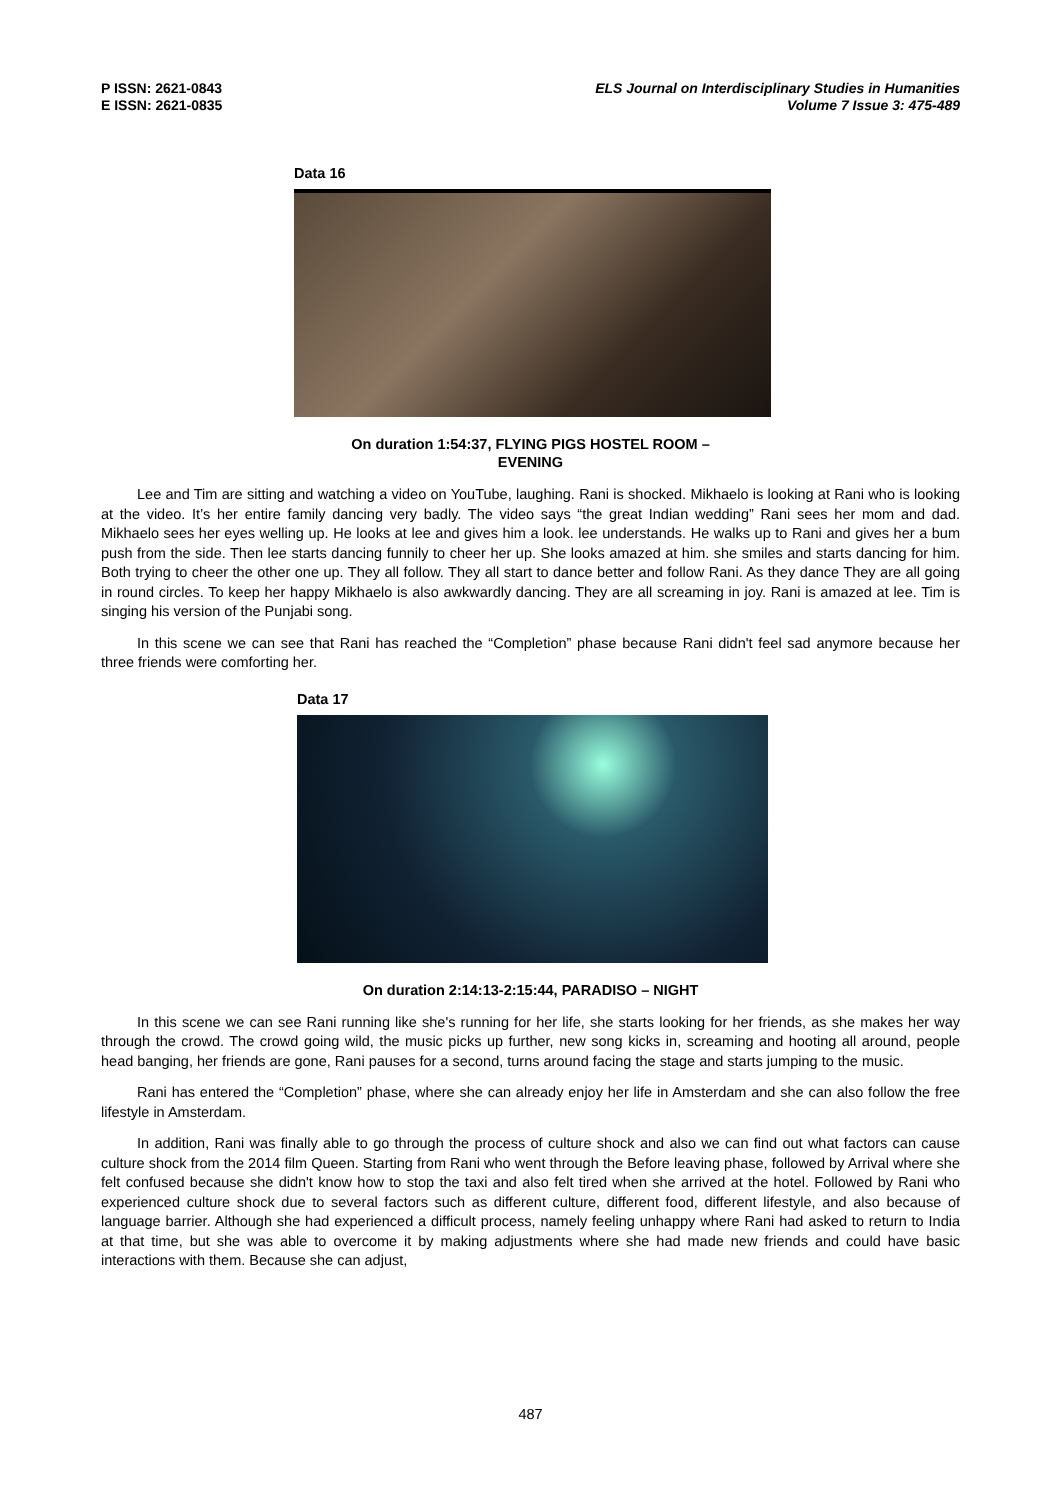P ISSN: 2621-0843
E ISSN: 2621-0835
ELS Journal on Interdisciplinary Studies in Humanities
Volume 7 Issue 3: 475-489
Data 16
On duration 1:54:37, FLYING PIGS HOSTEL ROOM –
EVENING
Lee and Tim are sitting and watching a video on YouTube, laughing. Rani is shocked. Mikhaelo is looking at Rani who is looking at the video. It’s her entire family dancing very badly. The video says “the great Indian wedding” Rani sees her mom and dad. Mikhaelo sees her eyes welling up. He looks at lee and gives him a look. lee understands. He walks up to Rani and gives her a bum push from the side. Then lee starts dancing funnily to cheer her up. She looks amazed at him. she smiles and starts dancing for him. Both trying to cheer the other one up. They all follow. They all start to dance better and follow Rani. As they dance They are all going in round circles. To keep her happy Mikhaelo is also awkwardly dancing. They are all screaming in joy. Rani is amazed at lee. Tim is singing his version of the Punjabi song.
In this scene we can see that Rani has reached the “Completion” phase because Rani didn't feel sad anymore because her three friends were comforting her.
Data 17
On duration 2:14:13-2:15:44, PARADISO – NIGHT
In this scene we can see Rani running like she's running for her life, she starts looking for her friends, as she makes her way through the crowd. The crowd going wild, the music picks up further, new song kicks in, screaming and hooting all around, people head banging, her friends are gone, Rani pauses for a second, turns around facing the stage and starts jumping to the music.
Rani has entered the “Completion” phase, where she can already enjoy her life in Amsterdam and she can also follow the free lifestyle in Amsterdam.
In addition, Rani was finally able to go through the process of culture shock and also we can find out what factors can cause culture shock from the 2014 film Queen. Starting from Rani who went through the Before leaving phase, followed by Arrival where she felt confused because she didn't know how to stop the taxi and also felt tired when she arrived at the hotel. Followed by Rani who experienced culture shock due to several factors such as different culture, different food, different lifestyle, and also because of language barrier. Although she had experienced a difficult process, namely feeling unhappy where Rani had asked to return to India at that time, but she was able to overcome it by making adjustments where she had made new friends and could have basic interactions with them. Because she can adjust,
487